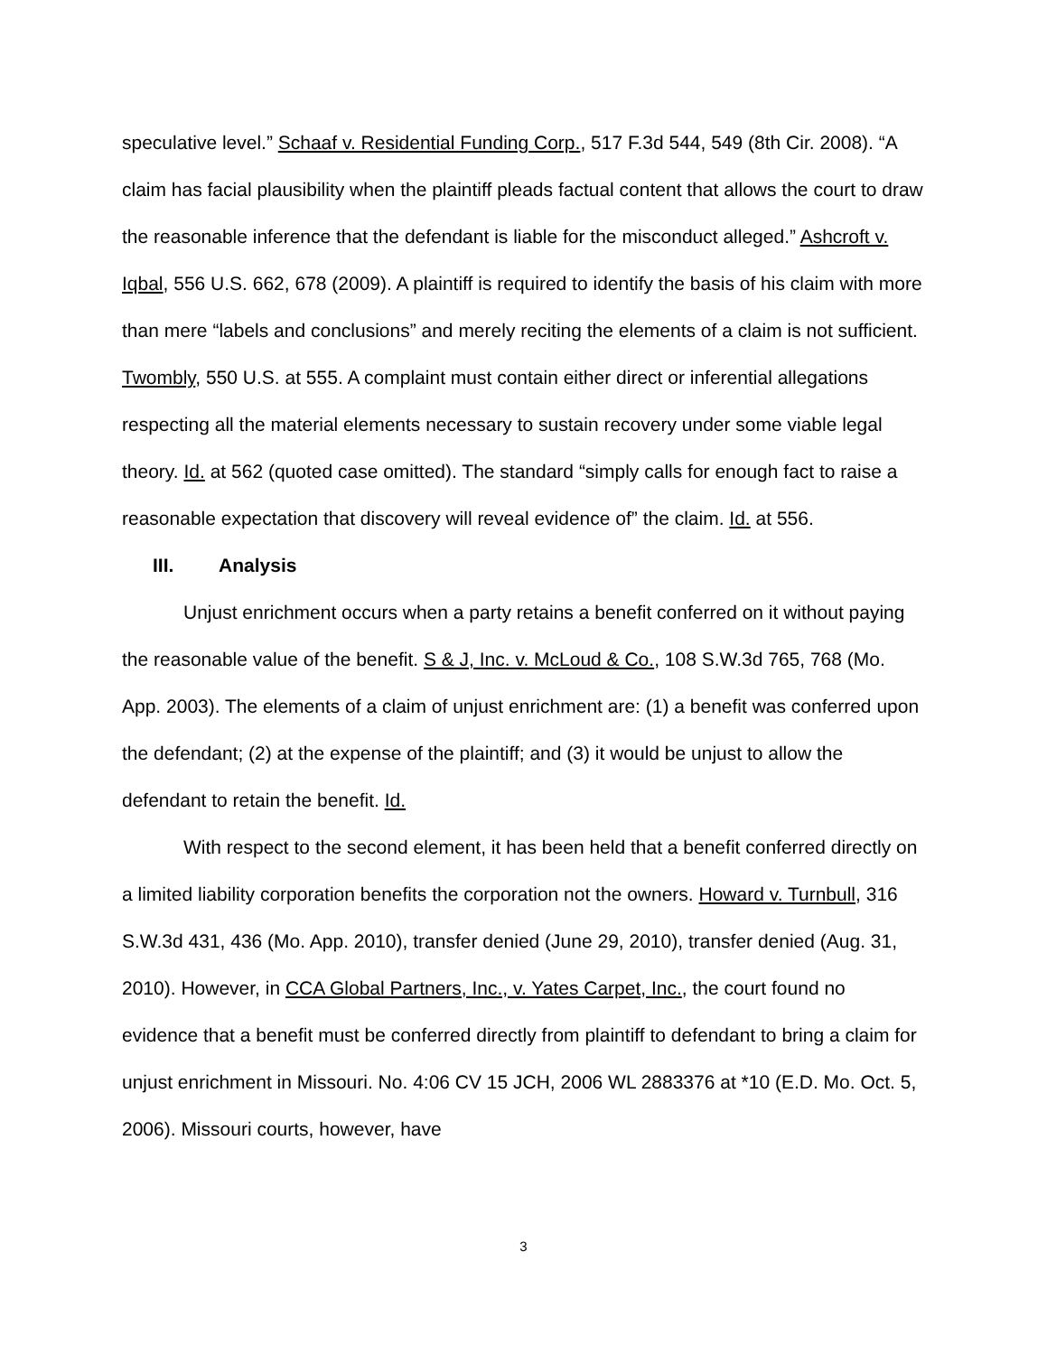speculative level.” Schaaf v. Residential Funding Corp., 517 F.3d 544, 549 (8th Cir. 2008). “A claim has facial plausibility when the plaintiff pleads factual content that allows the court to draw the reasonable inference that the defendant is liable for the misconduct alleged.” Ashcroft v. Iqbal, 556 U.S. 662, 678 (2009). A plaintiff is required to identify the basis of his claim with more than mere “labels and conclusions” and merely reciting the elements of a claim is not sufficient. Twombly, 550 U.S. at 555. A complaint must contain either direct or inferential allegations respecting all the material elements necessary to sustain recovery under some viable legal theory. Id. at 562 (quoted case omitted). The standard “simply calls for enough fact to raise a reasonable expectation that discovery will reveal evidence of” the claim. Id. at 556.
III. Analysis
Unjust enrichment occurs when a party retains a benefit conferred on it without paying the reasonable value of the benefit. S & J, Inc. v. McLoud & Co., 108 S.W.3d 765, 768 (Mo. App. 2003). The elements of a claim of unjust enrichment are: (1) a benefit was conferred upon the defendant; (2) at the expense of the plaintiff; and (3) it would be unjust to allow the defendant to retain the benefit. Id.
With respect to the second element, it has been held that a benefit conferred directly on a limited liability corporation benefits the corporation not the owners. Howard v. Turnbull, 316 S.W.3d 431, 436 (Mo. App. 2010), transfer denied (June 29, 2010), transfer denied (Aug. 31, 2010). However, in CCA Global Partners, Inc., v. Yates Carpet, Inc., the court found no evidence that a benefit must be conferred directly from plaintiff to defendant to bring a claim for unjust enrichment in Missouri. No. 4:06 CV 15 JCH, 2006 WL 2883376 at *10 (E.D. Mo. Oct. 5, 2006). Missouri courts, however, have
3